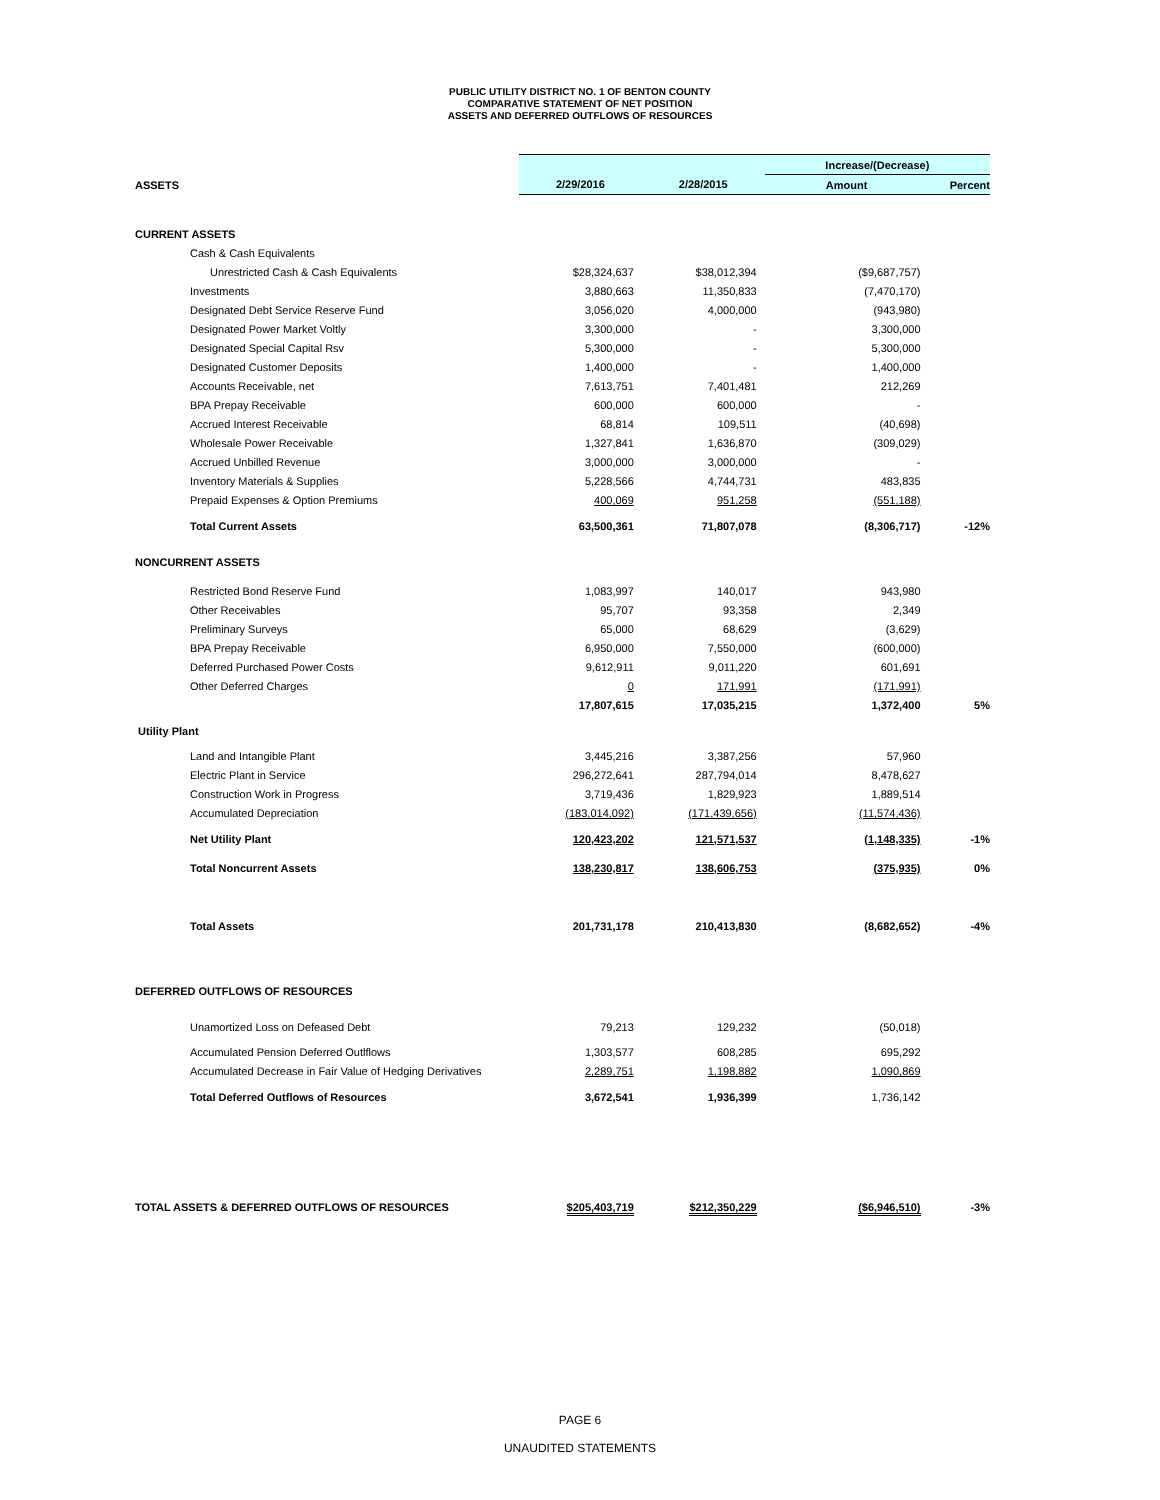PUBLIC UTILITY DISTRICT NO. 1 OF BENTON COUNTY
COMPARATIVE STATEMENT OF NET POSITION
ASSETS AND DEFERRED OUTFLOWS OF RESOURCES
| | | | Increase/(Decrease) | |
| ASSETS | 2/29/2016 | 2/28/2015 | Amount | Percent |
| CURRENT ASSETS | | | | |
| Cash & Cash Equivalents | | | | |
| Unrestricted Cash & Cash Equivalents | $28,324,637 | $38,012,394 | ($9,687,757) | |
| Investments | 3,880,663 | 11,350,833 | (7,470,170) | |
| Designated Debt Service Reserve Fund | 3,056,020 | 4,000,000 | (943,980) | |
| Designated Power Market Voltly | 3,300,000 | - | 3,300,000 | |
| Designated Special Capital Rsv | 5,300,000 | - | 5,300,000 | |
| Designated Customer Deposits | 1,400,000 | - | 1,400,000 | |
| Accounts Receivable, net | 7,613,751 | 7,401,481 | 212,269 | |
| BPA Prepay Receivable | 600,000 | 600,000 | - | |
| Accrued Interest Receivable | 68,814 | 109,511 | (40,698) | |
| Wholesale Power Receivable | 1,327,841 | 1,636,870 | (309,029) | |
| Accrued Unbilled Revenue | 3,000,000 | 3,000,000 | - | |
| Inventory Materials & Supplies | 5,228,566 | 4,744,731 | 483,835 | |
| Prepaid Expenses & Option Premiums | 400,069 | 951,258 | (551,188) | |
| Total Current Assets | 63,500,361 | 71,807,078 | (8,306,717) | -12% |
| NONCURRENT ASSETS | | | | |
| Restricted Bond Reserve Fund | 1,083,997 | 140,017 | 943,980 | |
| Other Receivables | 95,707 | 93,358 | 2,349 | |
| Preliminary Surveys | 65,000 | 68,629 | (3,629) | |
| BPA Prepay Receivable | 6,950,000 | 7,550,000 | (600,000) | |
| Deferred Purchased Power Costs | 9,612,911 | 9,011,220 | 601,691 | |
| Other Deferred Charges | 0 | 171,991 | (171,991) | |
| | 17,807,615 | 17,035,215 | 1,372,400 | 5% |
| Utility Plant | | | | |
| Land and Intangible Plant | 3,445,216 | 3,387,256 | 57,960 | |
| Electric Plant in Service | 296,272,641 | 287,794,014 | 8,478,627 | |
| Construction Work in Progress | 3,719,436 | 1,829,923 | 1,889,514 | |
| Accumulated Depreciation | (183,014,092) | (171,439,656) | (11,574,436) | |
| Net Utility Plant | 120,423,202 | 121,571,537 | (1,148,335) | -1% |
| Total Noncurrent Assets | 138,230,817 | 138,606,753 | (375,935) | 0% |
| Total Assets | 201,731,178 | 210,413,830 | (8,682,652) | -4% |
| DEFERRED OUTFLOWS OF RESOURCES | | | | |
| Unamortized Loss on Defeased Debt | 79,213 | 129,232 | (50,018) | |
| Accumulated Pension Deferred Outlflows | 1,303,577 | 608,285 | 695,292 | |
| Accumulated Decrease in Fair Value of Hedging Derivatives | 2,289,751 | 1,198,882 | 1,090,869 | |
| Total Deferred Outflows of Resources | 3,672,541 | 1,936,399 | 1,736,142 | |
| TOTAL ASSETS & DEFERRED OUTFLOWS OF RESOURCES | $205,403,719 | $212,350,229 | ($6,946,510) | -3% |
PAGE 6
UNAUDITED STATEMENTS